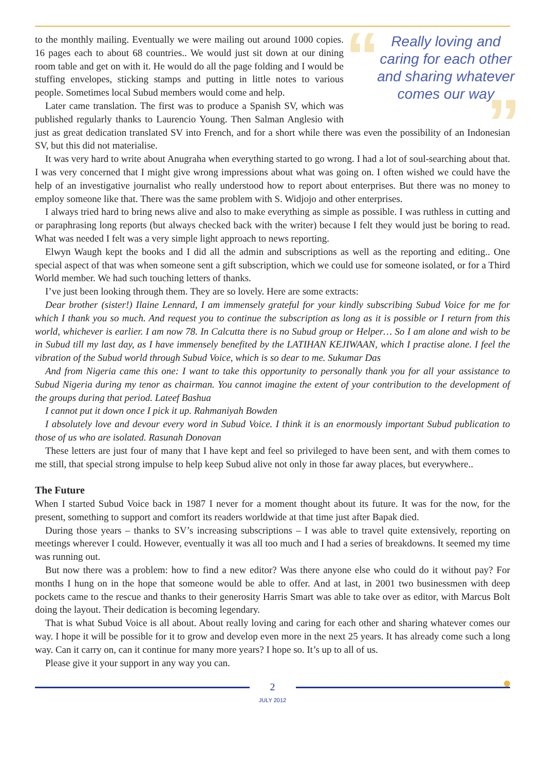“
Really loving and caring for each other and sharing whatever comes our way
”
to the monthly mailing. Eventually we were mailing out around 1000 copies. 16 pages each to about 68 countries.. We would just sit down at our dining room table and get on with it. He would do all the page folding and I would be stuffing envelopes, sticking stamps and putting in little notes to various people. Sometimes local Subud members would come and help.
Later came translation. The first was to produce a Spanish SV, which was published regularly thanks to Laurencio Young. Then Salman Anglesio with just as great dedication translated SV into French, and for a short while there was even the possibility of an Indonesian SV, but this did not materialise.
It was very hard to write about Anugraha when everything started to go wrong. I had a lot of soul-searching about that. I was very concerned that I might give wrong impressions about what was going on. I often wished we could have the help of an investigative journalist who really understood how to report about enterprises. But there was no money to employ someone like that. There was the same problem with S. Widjojo and other enterprises.
I always tried hard to bring news alive and also to make everything as simple as possible. I was ruthless in cutting and or paraphrasing long reports (but always checked back with the writer) because I felt they would just be boring to read. What was needed I felt was a very simple light approach to news reporting.
Elwyn Waugh kept the books and I did all the admin and subscriptions as well as the reporting and editing.. One special aspect of that was when someone sent a gift subscription, which we could use for someone isolated, or for a Third World member. We had such touching letters of thanks.
I’ve just been looking through them. They are so lovely. Here are some extracts:
Dear brother (sister!) Ilaine Lennard, I am immensely grateful for your kindly subscribing Subud Voice for me for which I thank you so much. And request you to continue the subscription as long as it is possible or I return from this world, whichever is earlier. I am now 78. In Calcutta there is no Subud group or Helper… So I am alone and wish to be in Subud till my last day, as I have immensely benefited by the LATIHAN KEJIWAAN, which I practise alone. I feel the vibration of the Subud world through Subud Voice, which is so dear to me. Sukumar Das
And from Nigeria came this one: I want to take this opportunity to personally thank you for all your assistance to Subud Nigeria during my tenor as chairman. You cannot imagine the extent of your contribution to the development of the groups during that period. Lateef Bashua
I cannot put it down once I pick it up. Rahmaniyah Bowden
I absolutely love and devour every word in Subud Voice. I think it is an enormously important Subud publication to those of us who are isolated. Rasunah Donovan
These letters are just four of many that I have kept and feel so privileged to have been sent, and with them comes to me still, that special strong impulse to help keep Subud alive not only in those far away places, but everywhere..
The Future
When I started Subud Voice back in 1987 I never for a moment thought about its future. It was for the now, for the present, something to support and comfort its readers worldwide at that time just after Bapak died.
During those years – thanks to SV’s increasing subscriptions – I was able to travel quite extensively, reporting on meetings wherever I could. However, eventually it was all too much and I had a series of breakdowns. It seemed my time was running out.
But now there was a problem: how to find a new editor? Was there anyone else who could do it without pay? For months I hung on in the hope that someone would be able to offer. And at last, in 2001 two businessmen with deep pockets came to the rescue and thanks to their generosity Harris Smart was able to take over as editor, with Marcus Bolt doing the layout. Their dedication is becoming legendary.
That is what Subud Voice is all about. About really loving and caring for each other and sharing whatever comes our way. I hope it will be possible for it to grow and develop even more in the next 25 years. It has already come such a long way. Can it carry on, can it continue for many more years? I hope so. It’s up to all of us.
Please give it your support in any way you can.
2
JULY 2012